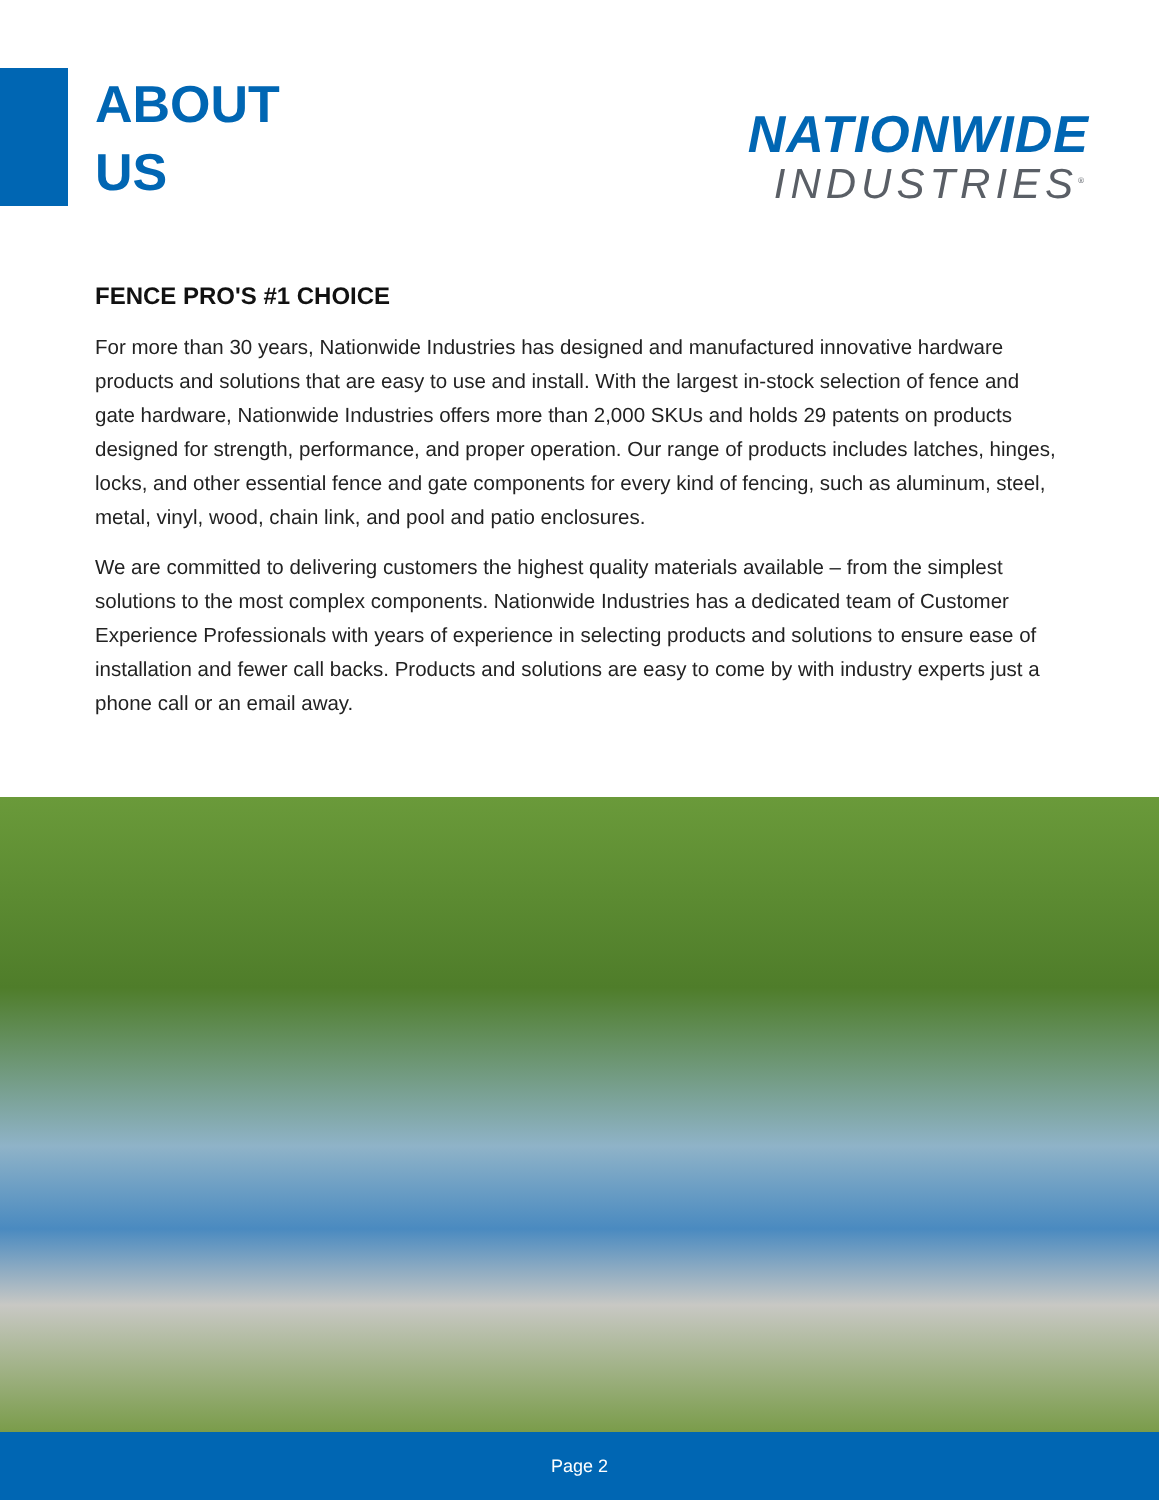ABOUT
US
NATIONWIDE
INDUSTRIES<sup>®</sup>
FENCE PRO'S #1 CHOICE
For more than 30 years, Nationwide Industries has designed and manufactured innovative hardware products and solutions that are easy to use and install. With the largest in-stock selection of fence and gate hardware, Nationwide Industries offers more than 2,000 SKUs and holds 29 patents on products designed for strength, performance, and proper operation. Our range of products includes latches, hinges, locks, and other essential fence and gate components for every kind of fencing, such as aluminum, steel, metal, vinyl, wood, chain link, and pool and patio enclosures.
We are committed to delivering customers the highest quality materials available – from the simplest solutions to the most complex components. Nationwide Industries has a dedicated team of Customer Experience Professionals with years of experience in selecting products and solutions to ensure ease of installation and fewer call backs. Products and solutions are easy to come by with industry experts just a phone call or an email away.
Page 2